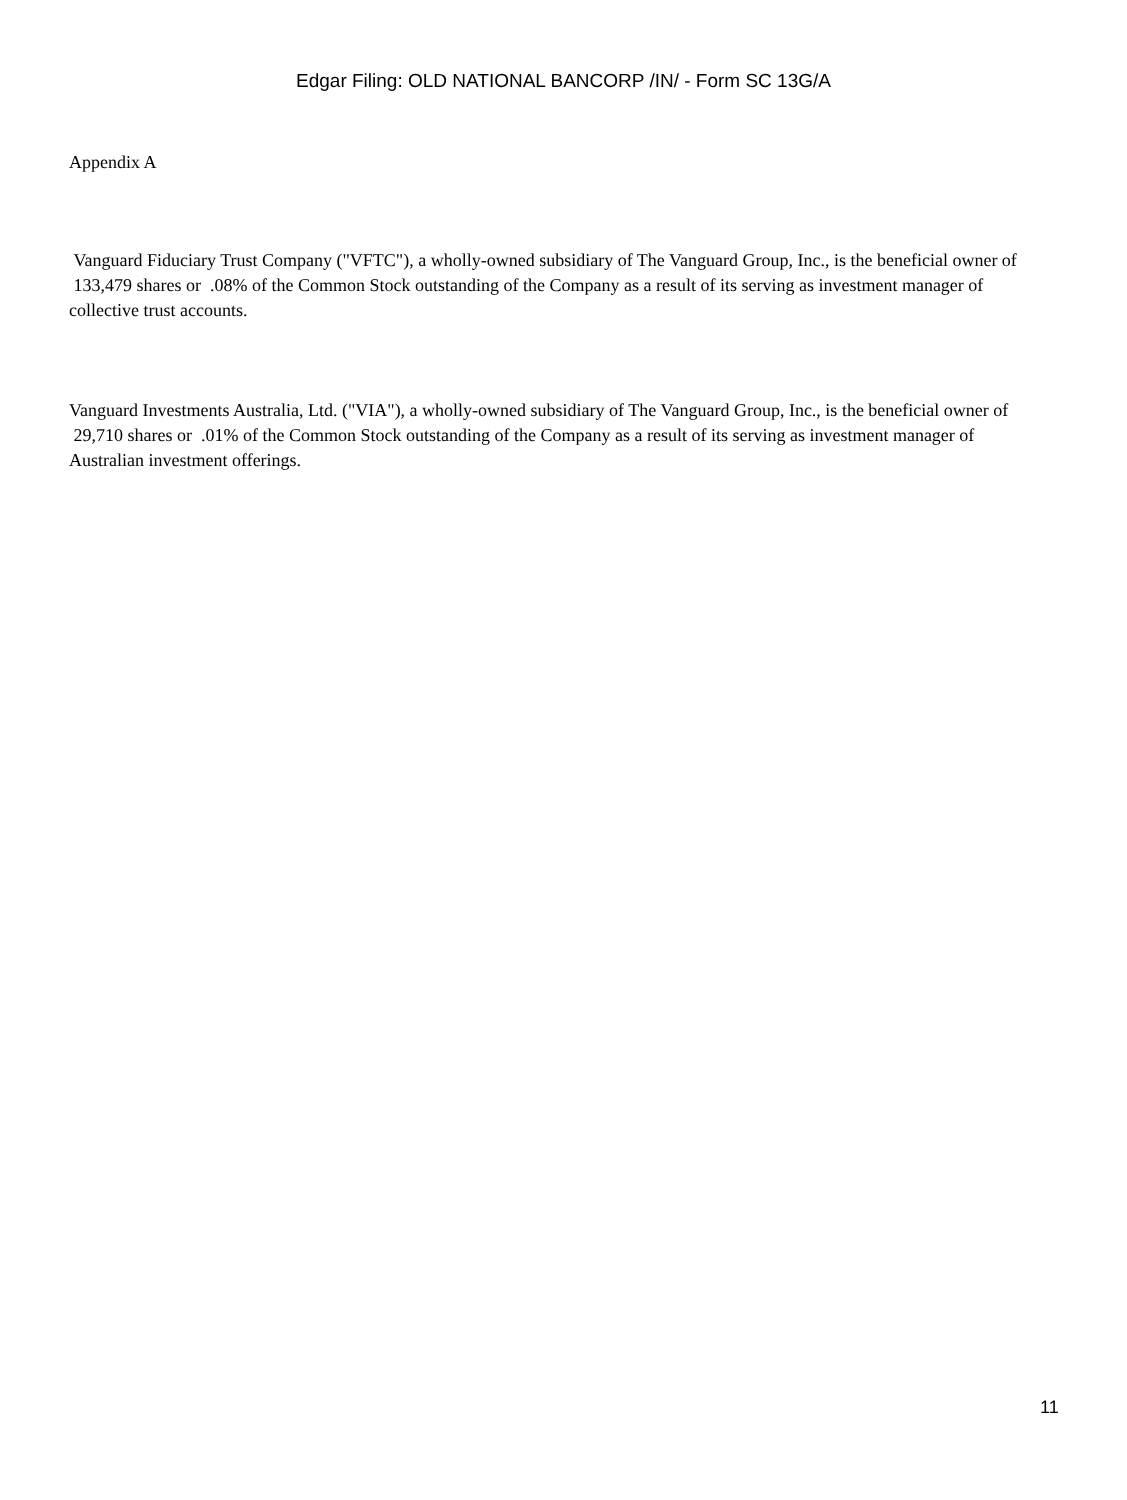Edgar Filing: OLD NATIONAL BANCORP /IN/ - Form SC 13G/A
Appendix A
Vanguard Fiduciary Trust Company ("VFTC"), a wholly-owned subsidiary of The Vanguard Group, Inc., is the beneficial owner of 133,479 shares or .08% of the Common Stock outstanding of the Company as a result of its serving as investment manager of collective trust accounts.
Vanguard Investments Australia, Ltd. ("VIA"), a wholly-owned subsidiary of The Vanguard Group, Inc., is the beneficial owner of 29,710 shares or .01% of the Common Stock outstanding of the Company as a result of its serving as investment manager of Australian investment offerings.
11